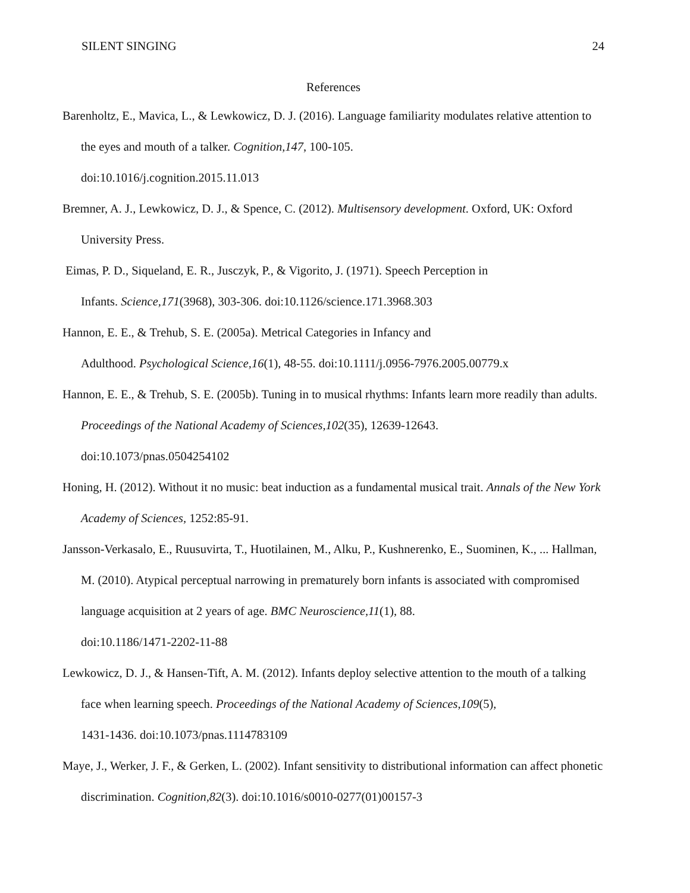SILENT SINGING 24
References
Barenholtz, E., Mavica, L., & Lewkowicz, D. J. (2016). Language familiarity modulates relative attention to the eyes and mouth of a talker. Cognition,147, 100-105.
doi:10.1016/j.cognition.2015.11.013
Bremner, A. J., Lewkowicz, D. J., & Spence, C. (2012). Multisensory development. Oxford, UK: Oxford University Press.
Eimas, P. D., Siqueland, E. R., Jusczyk, P., & Vigorito, J. (1971). Speech Perception in
Infants. Science,171(3968), 303-306. doi:10.1126/science.171.3968.303
Hannon, E. E., & Trehub, S. E. (2005a). Metrical Categories in Infancy and
Adulthood. Psychological Science,16(1), 48-55. doi:10.1111/j.0956-7976.2005.00779.x
Hannon, E. E., & Trehub, S. E. (2005b). Tuning in to musical rhythms: Infants learn more readily than adults. Proceedings of the National Academy of Sciences,102(35), 12639-12643.
doi:10.1073/pnas.0504254102
Honing, H. (2012). Without it no music: beat induction as a fundamental musical trait. Annals of the New York Academy of Sciences, 1252:85-91.
Jansson-Verkasalo, E., Ruusuvirta, T., Huotilainen, M., Alku, P., Kushnerenko, E., Suominen, K., ... Hallman, M. (2010). Atypical perceptual narrowing in prematurely born infants is associated with compromised language acquisition at 2 years of age. BMC Neuroscience,11(1), 88.
doi:10.1186/1471-2202-11-88
Lewkowicz, D. J., & Hansen-Tift, A. M. (2012). Infants deploy selective attention to the mouth of a talking face when learning speech. Proceedings of the National Academy of Sciences,109(5),
1431-1436. doi:10.1073/pnas.1114783109
Maye, J., Werker, J. F., & Gerken, L. (2002). Infant sensitivity to distributional information can affect phonetic discrimination. Cognition,82(3). doi:10.1016/s0010-0277(01)00157-3